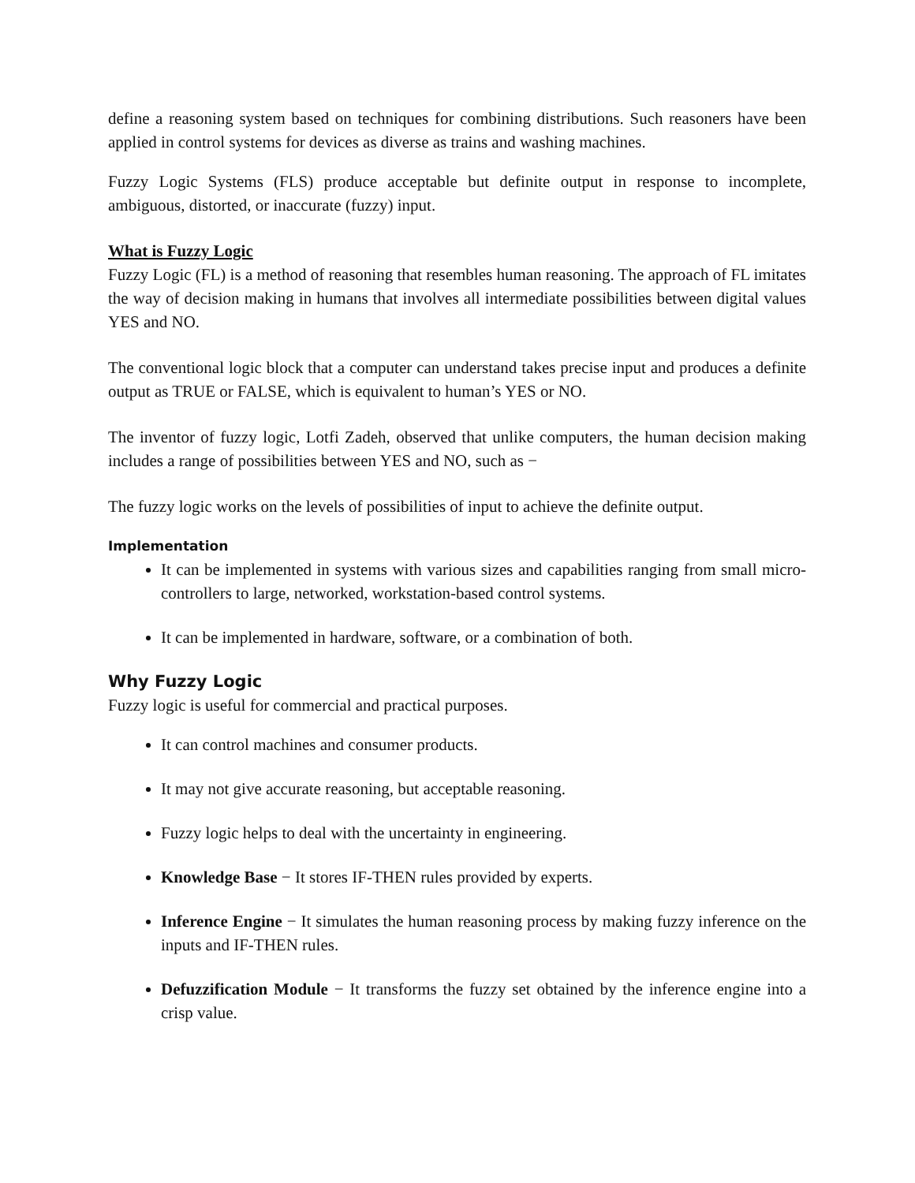define a reasoning system based on techniques for combining distributions. Such reasoners have been applied in control systems for devices as diverse as trains and washing machines.
Fuzzy Logic Systems (FLS) produce acceptable but definite output in response to incomplete, ambiguous, distorted, or inaccurate (fuzzy) input.
What is Fuzzy Logic
Fuzzy Logic (FL) is a method of reasoning that resembles human reasoning. The approach of FL imitates the way of decision making in humans that involves all intermediate possibilities between digital values YES and NO.
The conventional logic block that a computer can understand takes precise input and produces a definite output as TRUE or FALSE, which is equivalent to human’s YES or NO.
The inventor of fuzzy logic, Lotfi Zadeh, observed that unlike computers, the human decision making includes a range of possibilities between YES and NO, such as −
The fuzzy logic works on the levels of possibilities of input to achieve the definite output.
Implementation
It can be implemented in systems with various sizes and capabilities ranging from small micro-controllers to large, networked, workstation-based control systems.
It can be implemented in hardware, software, or a combination of both.
Why Fuzzy Logic
Fuzzy logic is useful for commercial and practical purposes.
It can control machines and consumer products.
It may not give accurate reasoning, but acceptable reasoning.
Fuzzy logic helps to deal with the uncertainty in engineering.
Knowledge Base − It stores IF-THEN rules provided by experts.
Inference Engine − It simulates the human reasoning process by making fuzzy inference on the inputs and IF-THEN rules.
Defuzzification Module − It transforms the fuzzy set obtained by the inference engine into a crisp value.